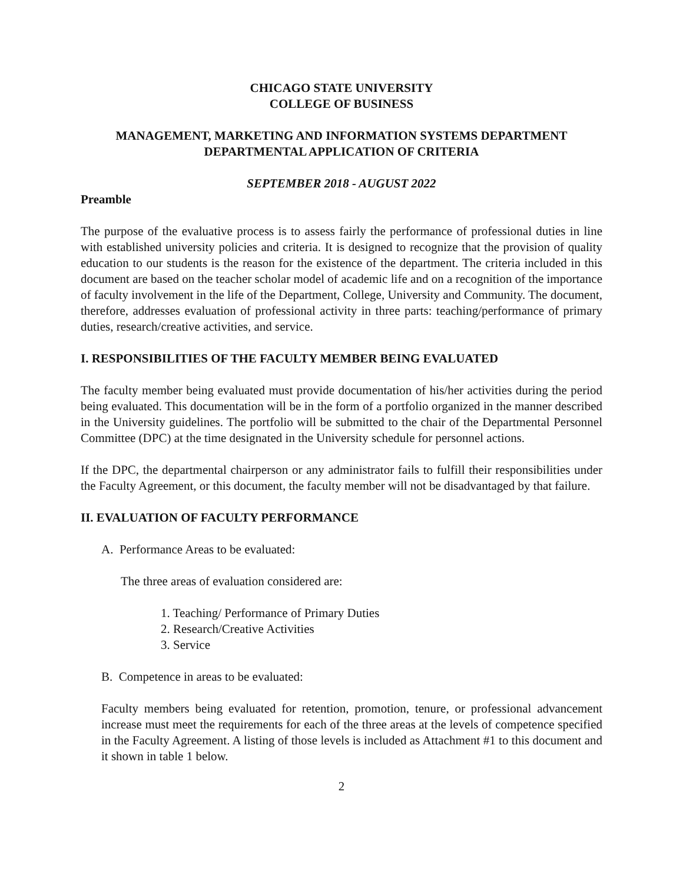CHICAGO STATE UNIVERSITY
COLLEGE OF BUSINESS
MANAGEMENT, MARKETING AND INFORMATION SYSTEMS DEPARTMENT
DEPARTMENTAL APPLICATION OF CRITERIA
SEPTEMBER 2018 - AUGUST 2022
Preamble
The purpose of the evaluative process is to assess fairly the performance of professional duties in line with established university policies and criteria. It is designed to recognize that the provision of quality education to our students is the reason for the existence of the department. The criteria included in this document are based on the teacher scholar model of academic life and on a recognition of the importance of faculty involvement in the life of the Department, College, University and Community. The document, therefore, addresses evaluation of professional activity in three parts: teaching/performance of primary duties, research/creative activities, and service.
I. RESPONSIBILITIES OF THE FACULTY MEMBER BEING EVALUATED
The faculty member being evaluated must provide documentation of his/her activities during the period being evaluated. This documentation will be in the form of a portfolio organized in the manner described in the University guidelines. The portfolio will be submitted to the chair of the Departmental Personnel Committee (DPC) at the time designated in the University schedule for personnel actions.
If the DPC, the departmental chairperson or any administrator fails to fulfill their responsibilities under the Faculty Agreement, or this document, the faculty member will not be disadvantaged by that failure.
II. EVALUATION OF FACULTY PERFORMANCE
A. Performance Areas to be evaluated:
The three areas of evaluation considered are:
1. Teaching/ Performance of Primary Duties
2. Research/Creative Activities
3. Service
B. Competence in areas to be evaluated:
Faculty members being evaluated for retention, promotion, tenure, or professional advancement increase must meet the requirements for each of the three areas at the levels of competence specified in the Faculty Agreement. A listing of those levels is included as Attachment #1 to this document and it shown in table 1 below.
2